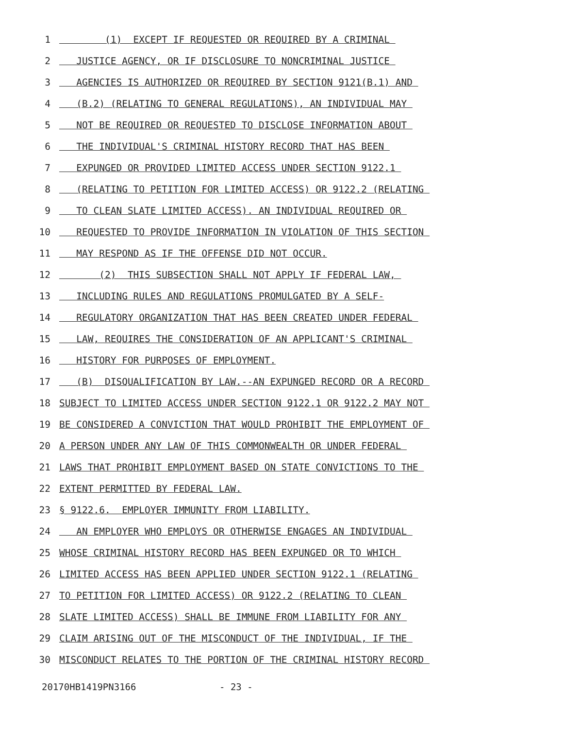1 (1) EXCEPT IF REQUESTED OR REQUIRED BY A CRIMINAL
2 JUSTICE AGENCY, OR IF DISCLOSURE TO NONCRIMINAL JUSTICE
3 AGENCIES IS AUTHORIZED OR REQUIRED BY SECTION 9121(B.1) AND
4 (B.2) (RELATING TO GENERAL REGULATIONS), AN INDIVIDUAL MAY
5 NOT BE REQUIRED OR REQUESTED TO DISCLOSE INFORMATION ABOUT
6 THE INDIVIDUAL'S CRIMINAL HISTORY RECORD THAT HAS BEEN
7 EXPUNGED OR PROVIDED LIMITED ACCESS UNDER SECTION 9122.1
8 (RELATING TO PETITION FOR LIMITED ACCESS) OR 9122.2 (RELATING
9 TO CLEAN SLATE LIMITED ACCESS). AN INDIVIDUAL REQUIRED OR
10 REQUESTED TO PROVIDE INFORMATION IN VIOLATION OF THIS SECTION
11 MAY RESPOND AS IF THE OFFENSE DID NOT OCCUR.
12 (2) THIS SUBSECTION SHALL NOT APPLY IF FEDERAL LAW,
13 INCLUDING RULES AND REGULATIONS PROMULGATED BY A SELF-
14 REGULATORY ORGANIZATION THAT HAS BEEN CREATED UNDER FEDERAL
15 LAW, REQUIRES THE CONSIDERATION OF AN APPLICANT'S CRIMINAL
16 HISTORY FOR PURPOSES OF EMPLOYMENT.
17 (B) DISQUALIFICATION BY LAW.--AN EXPUNGED RECORD OR A RECORD
18 SUBJECT TO LIMITED ACCESS UNDER SECTION 9122.1 OR 9122.2 MAY NOT
19 BE CONSIDERED A CONVICTION THAT WOULD PROHIBIT THE EMPLOYMENT OF
20 A PERSON UNDER ANY LAW OF THIS COMMONWEALTH OR UNDER FEDERAL
21 LAWS THAT PROHIBIT EMPLOYMENT BASED ON STATE CONVICTIONS TO THE
22 EXTENT PERMITTED BY FEDERAL LAW.
23 § 9122.6. EMPLOYER IMMUNITY FROM LIABILITY.
24 AN EMPLOYER WHO EMPLOYS OR OTHERWISE ENGAGES AN INDIVIDUAL
25 WHOSE CRIMINAL HISTORY RECORD HAS BEEN EXPUNGED OR TO WHICH
26 LIMITED ACCESS HAS BEEN APPLIED UNDER SECTION 9122.1 (RELATING
27 TO PETITION FOR LIMITED ACCESS) OR 9122.2 (RELATING TO CLEAN
28 SLATE LIMITED ACCESS) SHALL BE IMMUNE FROM LIABILITY FOR ANY
29 CLAIM ARISING OUT OF THE MISCONDUCT OF THE INDIVIDUAL, IF THE
30 MISCONDUCT RELATES TO THE PORTION OF THE CRIMINAL HISTORY RECORD
20170HB1419PN3166 - 23 -